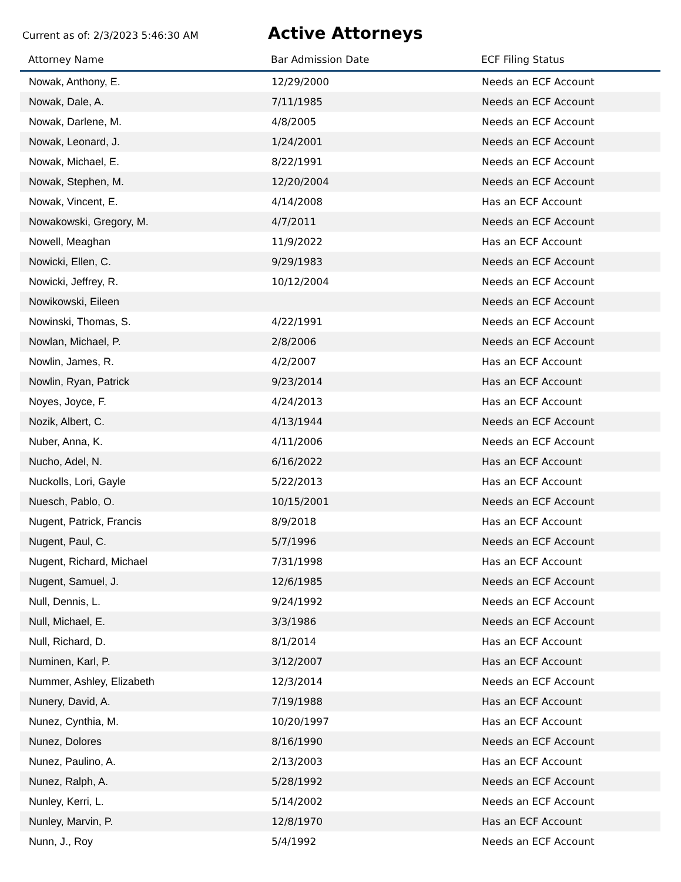Current as of: 2/3/2023 5:46:30 AM
Active Attorneys
| Attorney Name | Bar Admission Date | ECF Filing Status |
| --- | --- | --- |
| Nowak, Anthony, E. | 12/29/2000 | Needs an ECF Account |
| Nowak, Dale, A. | 7/11/1985 | Needs an ECF Account |
| Nowak, Darlene, M. | 4/8/2005 | Needs an ECF Account |
| Nowak, Leonard, J. | 1/24/2001 | Needs an ECF Account |
| Nowak, Michael, E. | 8/22/1991 | Needs an ECF Account |
| Nowak, Stephen, M. | 12/20/2004 | Needs an ECF Account |
| Nowak, Vincent, E. | 4/14/2008 | Has an ECF Account |
| Nowakowski, Gregory, M. | 4/7/2011 | Needs an ECF Account |
| Nowell, Meaghan | 11/9/2022 | Has an ECF Account |
| Nowicki, Ellen, C. | 9/29/1983 | Needs an ECF Account |
| Nowicki, Jeffrey, R. | 10/12/2004 | Needs an ECF Account |
| Nowikowski, Eileen | | Needs an ECF Account |
| Nowinski, Thomas, S. | 4/22/1991 | Needs an ECF Account |
| Nowlan, Michael, P. | 2/8/2006 | Needs an ECF Account |
| Nowlin, James, R. | 4/2/2007 | Has an ECF Account |
| Nowlin, Ryan, Patrick | 9/23/2014 | Has an ECF Account |
| Noyes, Joyce, F. | 4/24/2013 | Has an ECF Account |
| Nozik, Albert, C. | 4/13/1944 | Needs an ECF Account |
| Nuber, Anna, K. | 4/11/2006 | Needs an ECF Account |
| Nucho, Adel, N. | 6/16/2022 | Has an ECF Account |
| Nuckolls, Lori, Gayle | 5/22/2013 | Has an ECF Account |
| Nuesch, Pablo, O. | 10/15/2001 | Needs an ECF Account |
| Nugent, Patrick, Francis | 8/9/2018 | Has an ECF Account |
| Nugent, Paul, C. | 5/7/1996 | Needs an ECF Account |
| Nugent, Richard, Michael | 7/31/1998 | Has an ECF Account |
| Nugent, Samuel, J. | 12/6/1985 | Needs an ECF Account |
| Null, Dennis, L. | 9/24/1992 | Needs an ECF Account |
| Null, Michael, E. | 3/3/1986 | Needs an ECF Account |
| Null, Richard, D. | 8/1/2014 | Has an ECF Account |
| Numinen, Karl, P. | 3/12/2007 | Has an ECF Account |
| Nummer, Ashley, Elizabeth | 12/3/2014 | Needs an ECF Account |
| Nunery, David, A. | 7/19/1988 | Has an ECF Account |
| Nunez, Cynthia, M. | 10/20/1997 | Has an ECF Account |
| Nunez, Dolores | 8/16/1990 | Needs an ECF Account |
| Nunez, Paulino, A. | 2/13/2003 | Has an ECF Account |
| Nunez, Ralph, A. | 5/28/1992 | Needs an ECF Account |
| Nunley, Kerri, L. | 5/14/2002 | Needs an ECF Account |
| Nunley, Marvin, P. | 12/8/1970 | Has an ECF Account |
| Nunn, J., Roy | 5/4/1992 | Needs an ECF Account |